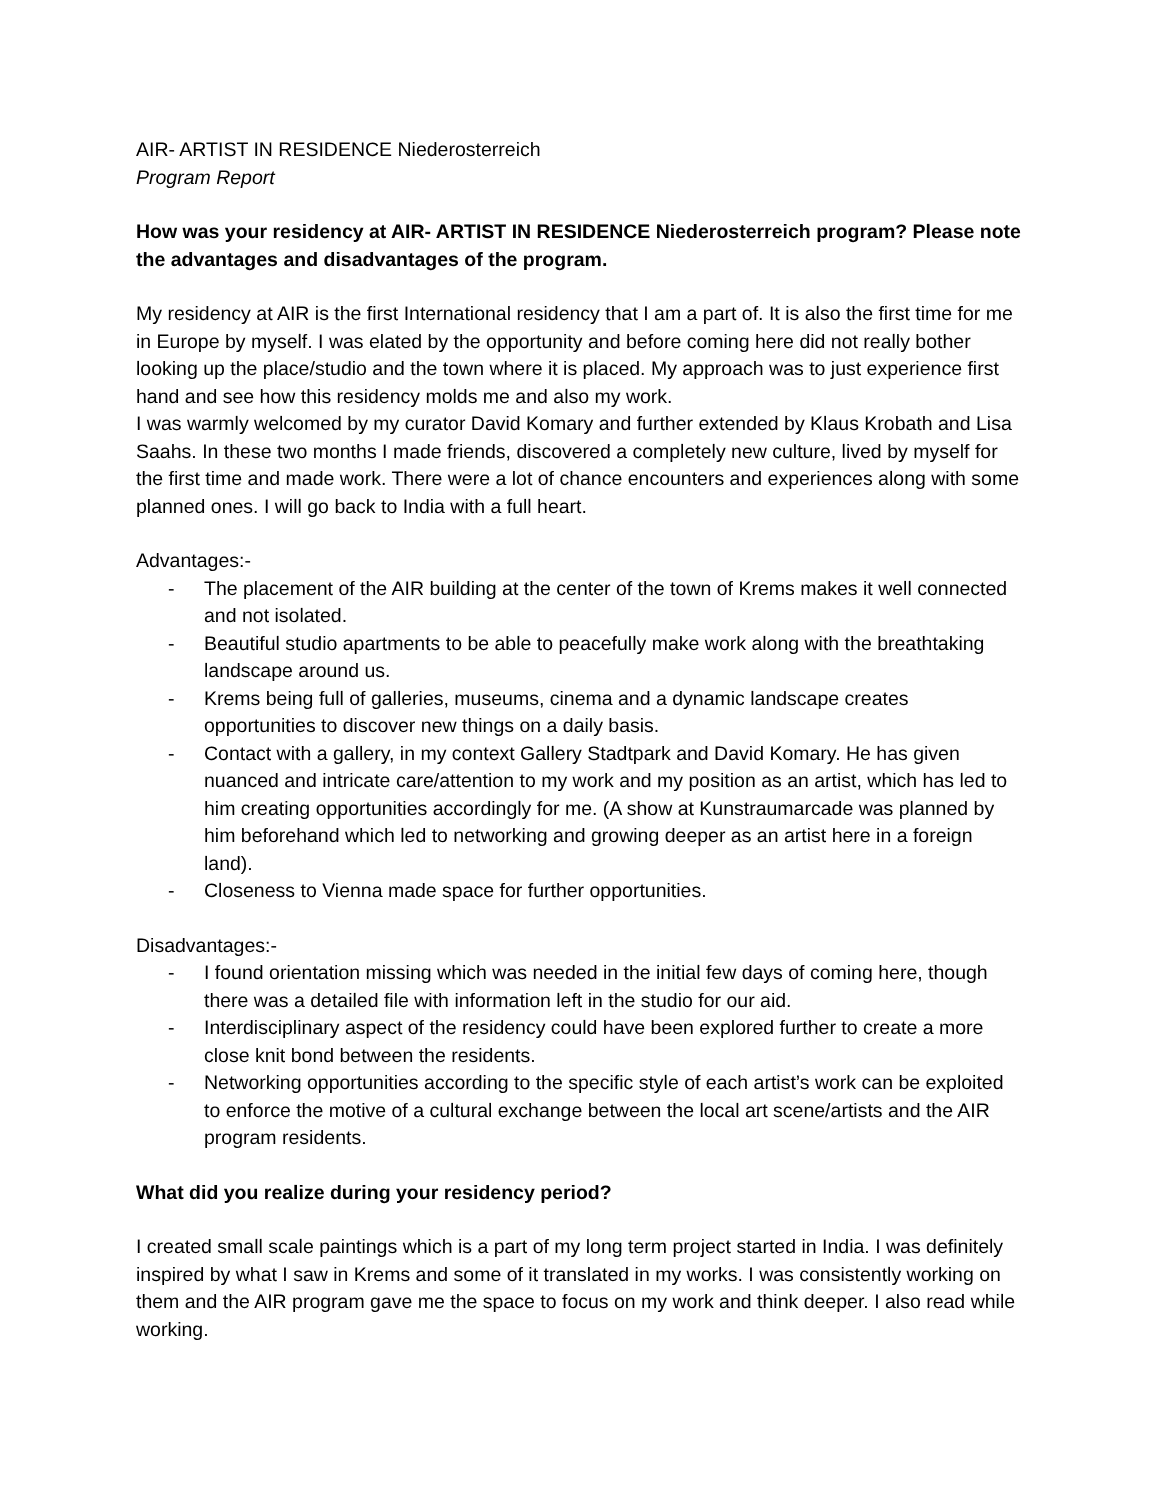AIR- ARTIST IN RESIDENCE Niederosterreich
Program Report
How was your residency at AIR- ARTIST IN RESIDENCE Niederosterreich program? Please note the advantages and disadvantages of the program.
My residency at AIR is the first International residency that I am a part of. It is also the first time for me in Europe by myself. I was elated by the opportunity and before coming here did not really bother looking up the place/studio and the town where it is placed. My approach was to just experience first hand and see how this residency molds me and also my work.
I was warmly welcomed by my curator David Komary and further extended by Klaus Krobath and Lisa Saahs. In these two months I made friends, discovered a completely new culture, lived by myself for the first time and made work. There were a lot of chance encounters and experiences along with some planned ones. I will go back to India with a full heart.
Advantages:-
- The placement of the AIR building at the center of the town of Krems makes it well connected and not isolated.
- Beautiful studio apartments to be able to peacefully make work along with the breathtaking landscape around us.
- Krems being full of galleries, museums, cinema and a dynamic landscape creates opportunities to discover new things on a daily basis.
- Contact with a gallery, in my context Gallery Stadtpark and David Komary. He has given nuanced and intricate care/attention to my work and my position as an artist, which has led to him creating opportunities accordingly for me. (A show at Kunstraumarcade was planned by him beforehand which led to networking and growing deeper as an artist here in a foreign land).
- Closeness to Vienna made space for further opportunities.
Disadvantages:-
- I found orientation missing which was needed in the initial few days of coming here, though there was a detailed file with information left in the studio for our aid.
- Interdisciplinary aspect of the residency could have been explored further to create a more close knit bond between the residents.
- Networking opportunities according to the specific style of each artist’s work can be exploited to enforce the motive of a cultural exchange between the local art scene/artists and the AIR program residents.
What did you realize during your residency period?
I created small scale paintings which is a part of my long term project started in India. I was definitely inspired by what I saw in Krems and some of it translated in my works. I was consistently working on them and the AIR program gave me the space to focus on my work and think deeper. I also read while working.